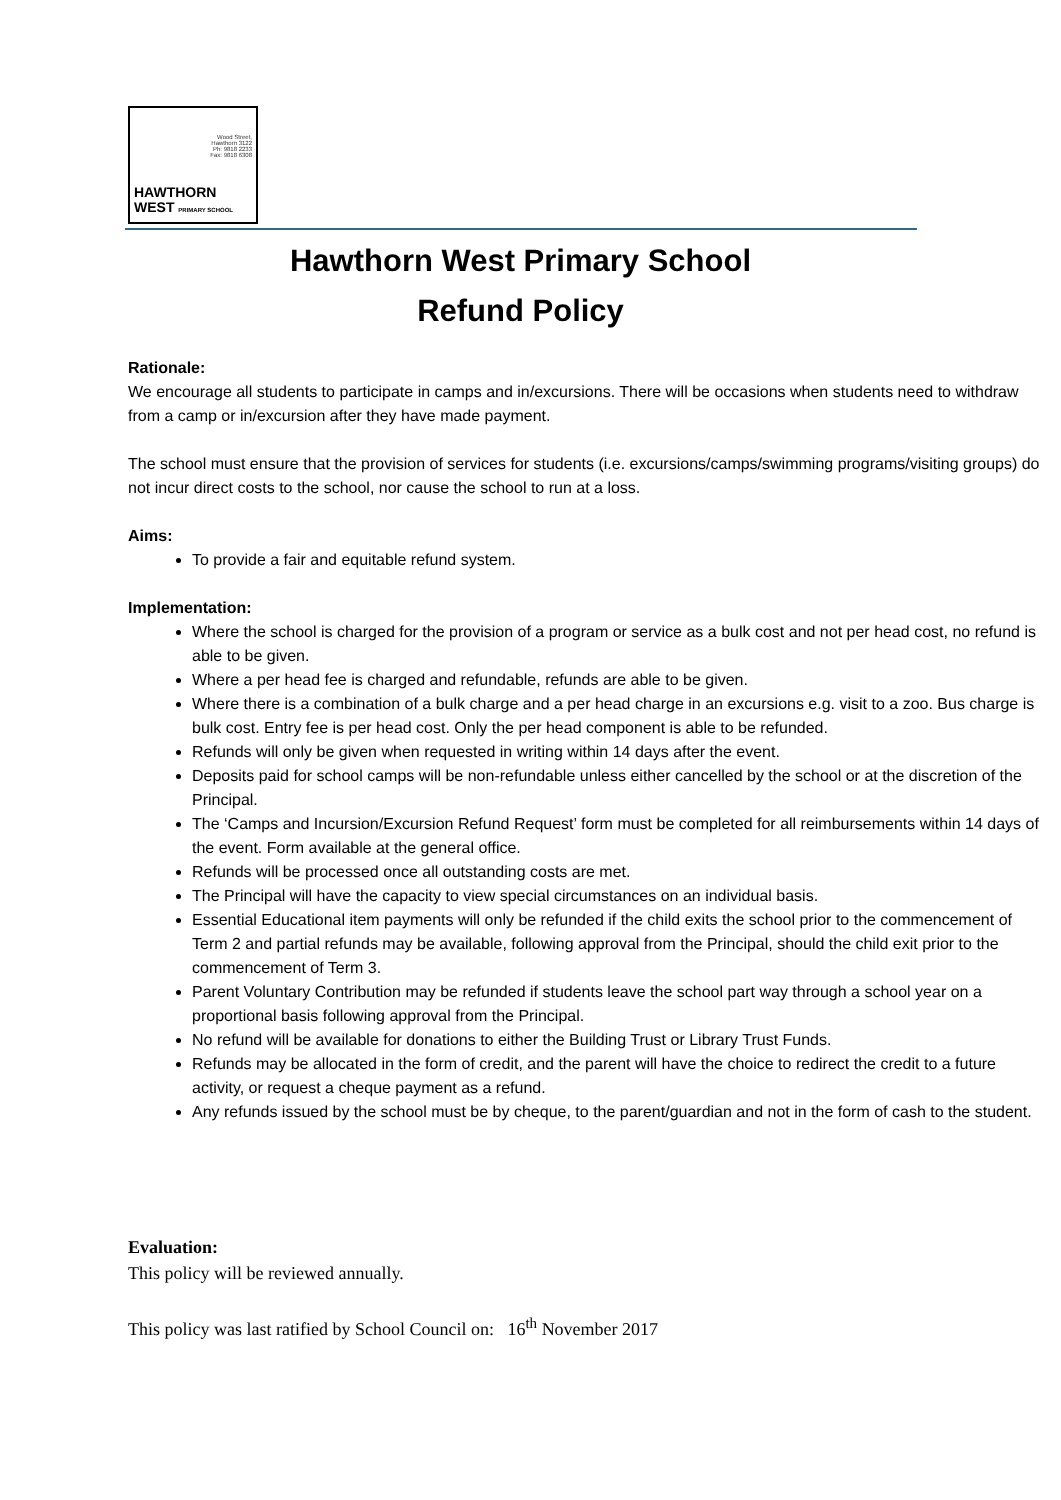Wood Street,
Hawthorn 3122
Ph: 9818 2233
Fax: 9818 6308
HAWTHORN
WEST PRIMARY SCHOOL
Hawthorn West Primary School
Refund Policy
Rationale:
We encourage all students to participate in camps and in/excursions. There will be occasions when students need to withdraw from a camp or in/excursion after they have made payment.
The school must ensure that the provision of services for students (i.e. excursions/camps/swimming programs/visiting groups) do not incur direct costs to the school, nor cause the school to run at a loss.
Aims:
To provide a fair and equitable refund system.
Implementation:
Where the school is charged for the provision of a program or service as a bulk cost and not per head cost, no refund is able to be given.
Where a per head fee is charged and refundable, refunds are able to be given.
Where there is a combination of a bulk charge and a per head charge in an excursions e.g. visit to a zoo. Bus charge is bulk cost. Entry fee is per head cost. Only the per head component is able to be refunded.
Refunds will only be given when requested in writing within 14 days after the event.
Deposits paid for school camps will be non-refundable unless either cancelled by the school or at the discretion of the Principal.
The ‘Camps and Incursion/Excursion Refund Request’ form must be completed for all reimbursements within 14 days of the event. Form available at the general office.
Refunds will be processed once all outstanding costs are met.
The Principal will have the capacity to view special circumstances on an individual basis.
Essential Educational item payments will only be refunded if the child exits the school prior to the commencement of Term 2 and partial refunds may be available, following approval from the Principal, should the child exit prior to the commencement of Term 3.
Parent Voluntary Contribution may be refunded if students leave the school part way through a school year on a proportional basis following approval from the Principal.
No refund will be available for donations to either the Building Trust or Library Trust Funds.
Refunds may be allocated in the form of credit, and the parent will have the choice to redirect the credit to a future activity, or request a cheque payment as a refund.
Any refunds issued by the school must be by cheque, to the parent/guardian and not in the form of cash to the student.
Evaluation:
This policy will be reviewed annually.
This policy was last ratified by School Council on: 16<sup>th</sup> November 2017